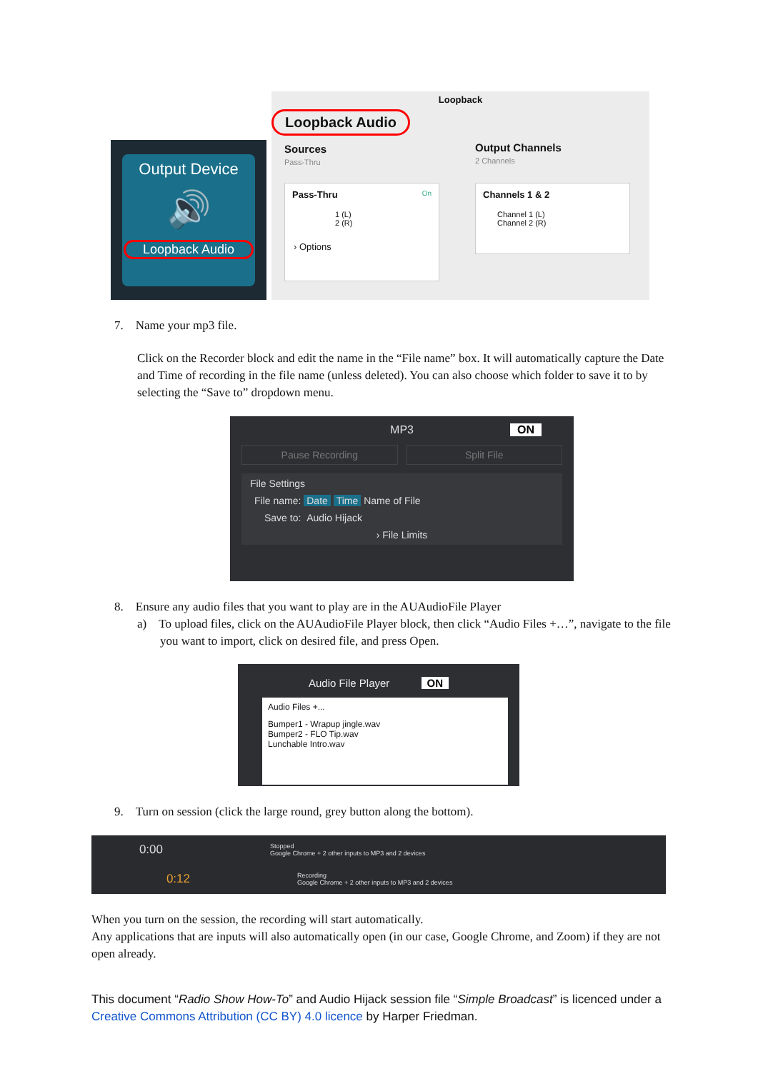Output Device
🔊
Loopback Audio
Loopback
Loopback Audio
Sources
Pass-Thru
Output Channels
2 Channels
Pass-Thru On
1 (L)
2 (R)
› Options
Channels 1 & 2
Channel 1 (L)
Channel 2 (R)
7. Name your mp3 file.
Click on the Recorder block and edit the name in the “File name” box. It will automatically capture the Date and Time of recording in the file name (unless deleted). You can also choose which folder to save it to by selecting the “Save to” dropdown menu.
MP3 ON
Pause Recording Split File
File Settings
File name: Date Time Name of File
Save to: Audio Hijack
› File Limits
8. Ensure any audio files that you want to play are in the AUAudioFile Player
a) To upload files, click on the AUAudioFile Player block, then click “Audio Files +…”, navigate to the file you want to import, click on desired file, and press Open.
Audio File Player ON
Audio Files +...
Bumper1 - Wrapup jingle.wav
Bumper2 - FLO Tip.wav
Lunchable Intro.wav
9. Turn on session (click the large round, grey button along the bottom).
0:00 Stopped
Google Chrome + 2 other inputs to MP3 and 2 devices
0:12 Recording
Google Chrome + 2 other inputs to MP3 and 2 devices
When you turn on the session, the recording will start automatically.
Any applications that are inputs will also automatically open (in our case, Google Chrome, and Zoom) if they are not open already.
This document “Radio Show How-To” and Audio Hijack session file “Simple Broadcast” is licenced under a Creative Commons Attribution (CC BY) 4.0 licence by Harper Friedman.